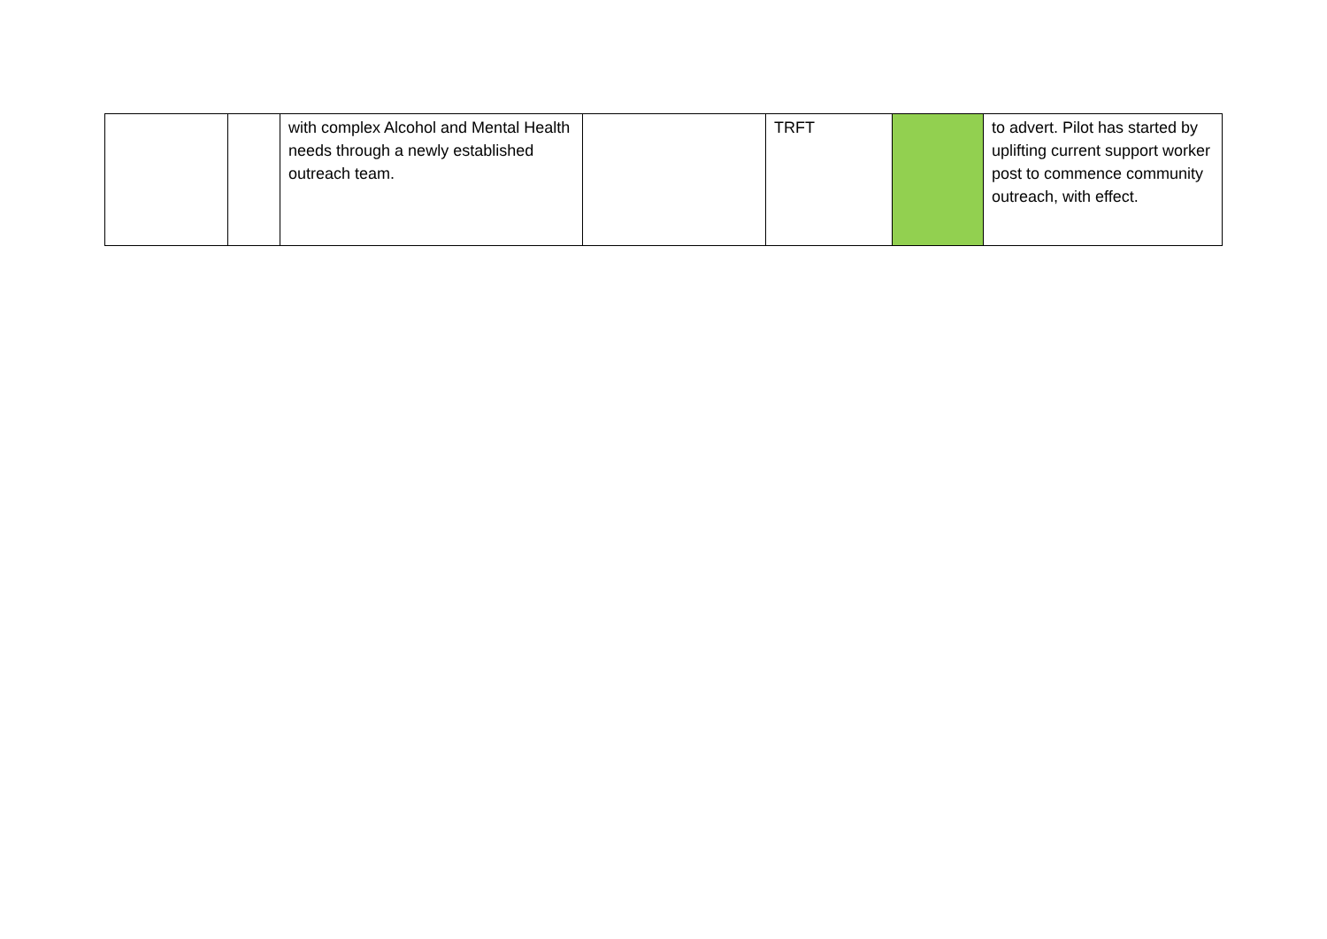| | | with complex Alcohol and Mental Health needs through a newly established outreach team. | | TRFT | | to advert. Pilot has started by uplifting current support worker post to commence community outreach, with effect. |